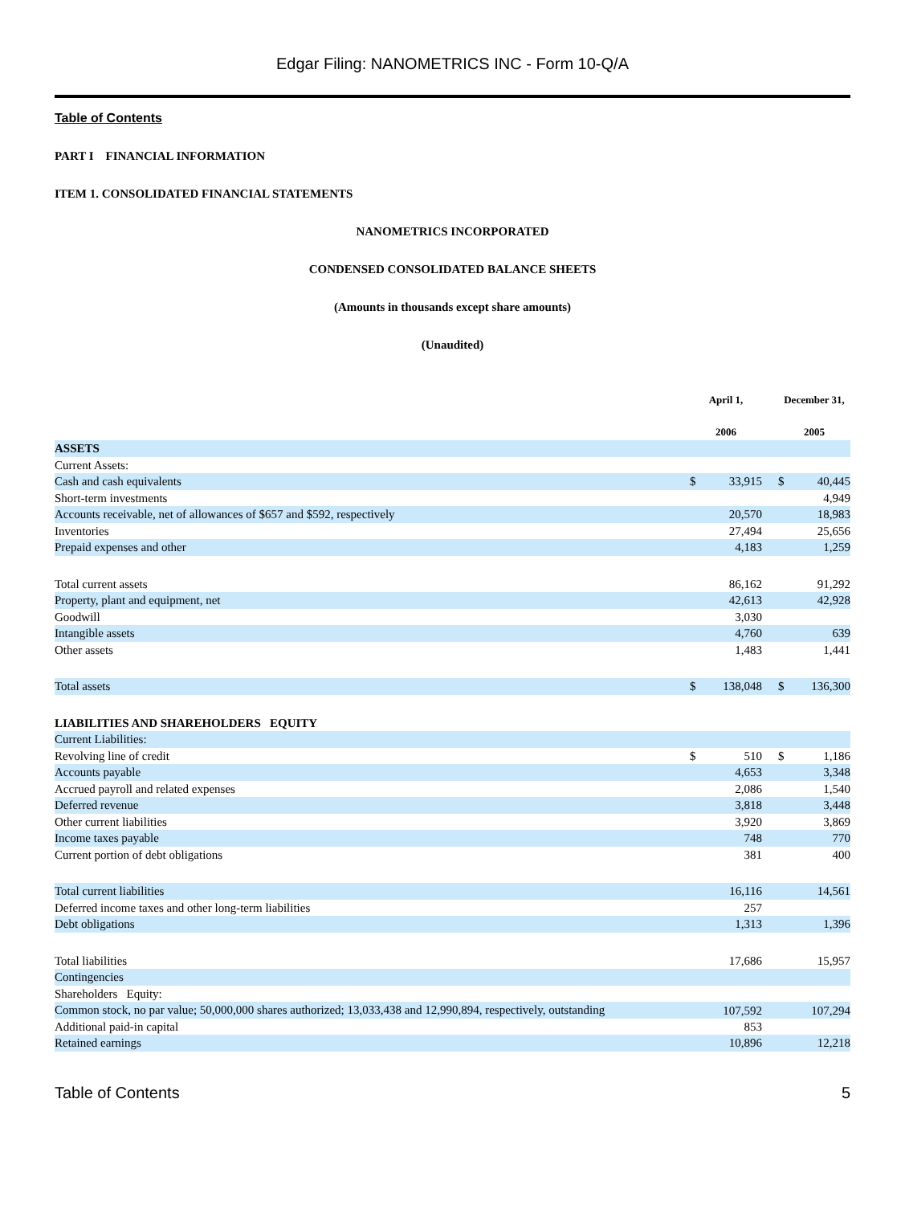Edgar Filing: NANOMETRICS INC - Form 10-Q/A
Table of Contents
PART I FINANCIAL INFORMATION
ITEM 1. CONSOLIDATED FINANCIAL STATEMENTS
NANOMETRICS INCORPORATED
CONDENSED CONSOLIDATED BALANCE SHEETS
(Amounts in thousands except share amounts)
(Unaudited)
| | April 1, 2006 | | | December 31, 2005 | |
| --- | --- | --- | --- | --- | --- |
| ASSETS | | | | | |
| Current Assets: | | | | | |
| Cash and cash equivalents | $ | 33,915 | | $ | 40,445 |
| Short-term investments | | | | | 4,949 |
| Accounts receivable, net of allowances of $657 and $592, respectively | | 20,570 | | | 18,983 |
| Inventories | | 27,494 | | | 25,656 |
| Prepaid expenses and other | | 4,183 | | | 1,259 |
| Total current assets | | 86,162 | | | 91,292 |
| Property, plant and equipment, net | | 42,613 | | | 42,928 |
| Goodwill | | 3,030 | | | |
| Intangible assets | | 4,760 | | | 639 |
| Other assets | | 1,483 | | | 1,441 |
| Total assets | $ | 138,048 | | $ | 136,300 |
| LIABILITIES AND SHAREHOLDERS EQUITY | | | | | |
| Current Liabilities: | | | | | |
| Revolving line of credit | $ | 510 | | $ | 1,186 |
| Accounts payable | | 4,653 | | | 3,348 |
| Accrued payroll and related expenses | | 2,086 | | | 1,540 |
| Deferred revenue | | 3,818 | | | 3,448 |
| Other current liabilities | | 3,920 | | | 3,869 |
| Income taxes payable | | 748 | | | 770 |
| Current portion of debt obligations | | 381 | | | 400 |
| Total current liabilities | | 16,116 | | | 14,561 |
| Deferred income taxes and other long-term liabilities | | 257 | | | |
| Debt obligations | | 1,313 | | | 1,396 |
| Total liabilities | | 17,686 | | | 15,957 |
| Contingencies | | | | | |
| Shareholders Equity: | | | | | |
| Common stock, no par value; 50,000,000 shares authorized; 13,033,438 and 12,990,894, respectively, outstanding | | 107,592 | | | 107,294 |
| Additional paid-in capital | | 853 | | | |
| Retained earnings | | 10,896 | | | 12,218 |
Table of Contents 5